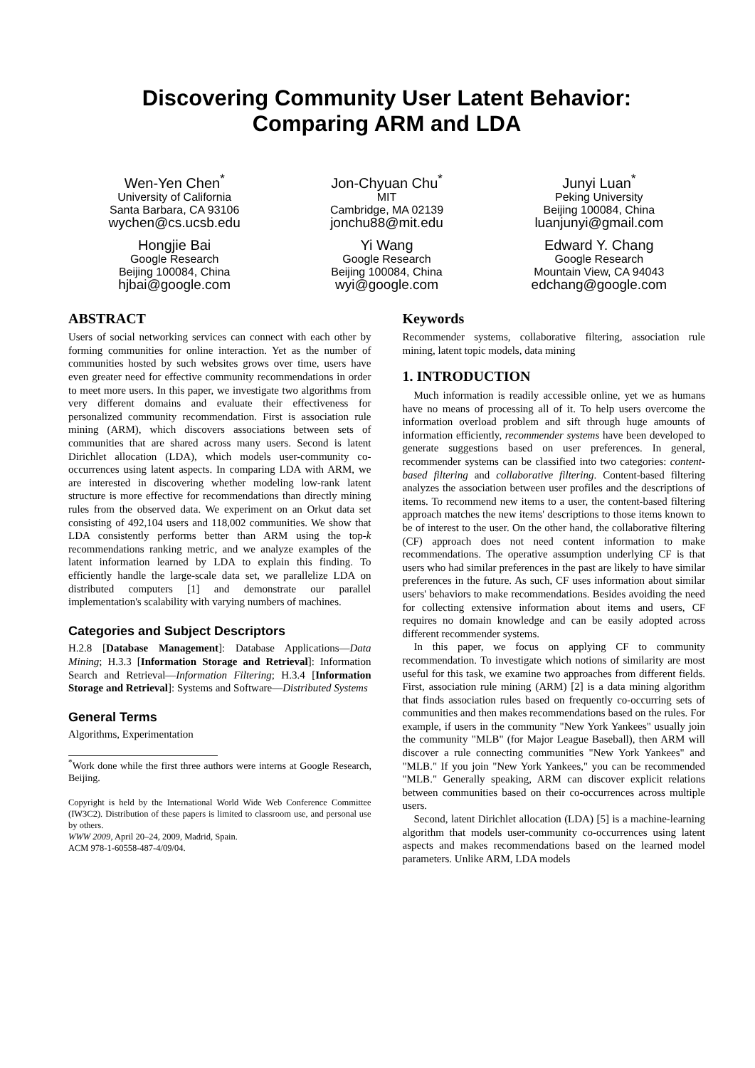Discovering Community User Latent Behavior:
Comparing ARM and LDA
Wen-Yen Chen<sup>*</sup>
University of California
Santa Barbara, CA 93106
wychen@cs.ucsb.edu
Jon-Chyuan Chu<sup>*</sup>
MIT
Cambridge, MA 02139
jonchu88@mit.edu
Junyi Luan<sup>*</sup>
Peking University
Beijing 100084, China
luanjunyi@gmail.com
Hongjie Bai
Google Research
Beijing 100084, China
hjbai@google.com
Yi Wang
Google Research
Beijing 100084, China
wyi@google.com
Edward Y. Chang
Google Research
Mountain View, CA 94043
edchang@google.com
ABSTRACT
Users of social networking services can connect with each other by forming communities for online interaction. Yet as the number of communities hosted by such websites grows over time, users have even greater need for effective community recommendations in order to meet more users. In this paper, we investigate two algorithms from very different domains and evaluate their effectiveness for personalized community recommendation. First is association rule mining (ARM), which discovers associations between sets of communities that are shared across many users. Second is latent Dirichlet allocation (LDA), which models user-community co-occurrences using latent aspects. In comparing LDA with ARM, we are interested in discovering whether modeling low-rank latent structure is more effective for recommendations than directly mining rules from the observed data. We experiment on an Orkut data set consisting of 492,104 users and 118,002 communities. We show that LDA consistently performs better than ARM using the top-k recommendations ranking metric, and we analyze examples of the latent information learned by LDA to explain this finding. To efficiently handle the large-scale data set, we parallelize LDA on distributed computers [1] and demonstrate our parallel implementation's scalability with varying numbers of machines.
Categories and Subject Descriptors
H.2.8 [Database Management]: Database Applications—Data Mining; H.3.3 [Information Storage and Retrieval]: Information Search and Retrieval—Information Filtering; H.3.4 [Information Storage and Retrieval]: Systems and Software—Distributed Systems
General Terms
Algorithms, Experimentation
<sup>*</sup> Work done while the first three authors were interns at Google Research, Beijing.
Copyright is held by the International World Wide Web Conference Committee (IW3C2). Distribution of these papers is limited to classroom use, and personal use by others.
WWW 2009, April 20–24, 2009, Madrid, Spain.
ACM 978-1-60558-487-4/09/04.
Keywords
Recommender systems, collaborative filtering, association rule mining, latent topic models, data mining
1. INTRODUCTION
Much information is readily accessible online, yet we as humans have no means of processing all of it. To help users overcome the information overload problem and sift through huge amounts of information efficiently, recommender systems have been developed to generate suggestions based on user preferences. In general, recommender systems can be classified into two categories: content-based filtering and collaborative filtering. Content-based filtering analyzes the association between user profiles and the descriptions of items. To recommend new items to a user, the content-based filtering approach matches the new items' descriptions to those items known to be of interest to the user. On the other hand, the collaborative filtering (CF) approach does not need content information to make recommendations. The operative assumption underlying CF is that users who had similar preferences in the past are likely to have similar preferences in the future. As such, CF uses information about similar users' behaviors to make recommendations. Besides avoiding the need for collecting extensive information about items and users, CF requires no domain knowledge and can be easily adopted across different recommender systems.
In this paper, we focus on applying CF to community recommendation. To investigate which notions of similarity are most useful for this task, we examine two approaches from different fields. First, association rule mining (ARM) [2] is a data mining algorithm that finds association rules based on frequently co-occurring sets of communities and then makes recommendations based on the rules. For example, if users in the community "New York Yankees" usually join the community "MLB" (for Major League Baseball), then ARM will discover a rule connecting communities "New York Yankees" and "MLB." If you join "New York Yankees," you can be recommended "MLB." Generally speaking, ARM can discover explicit relations between communities based on their co-occurrences across multiple users.
Second, latent Dirichlet allocation (LDA) [5] is a machine-learning algorithm that models user-community co-occurrences using latent aspects and makes recommendations based on the learned model parameters. Unlike ARM, LDA models